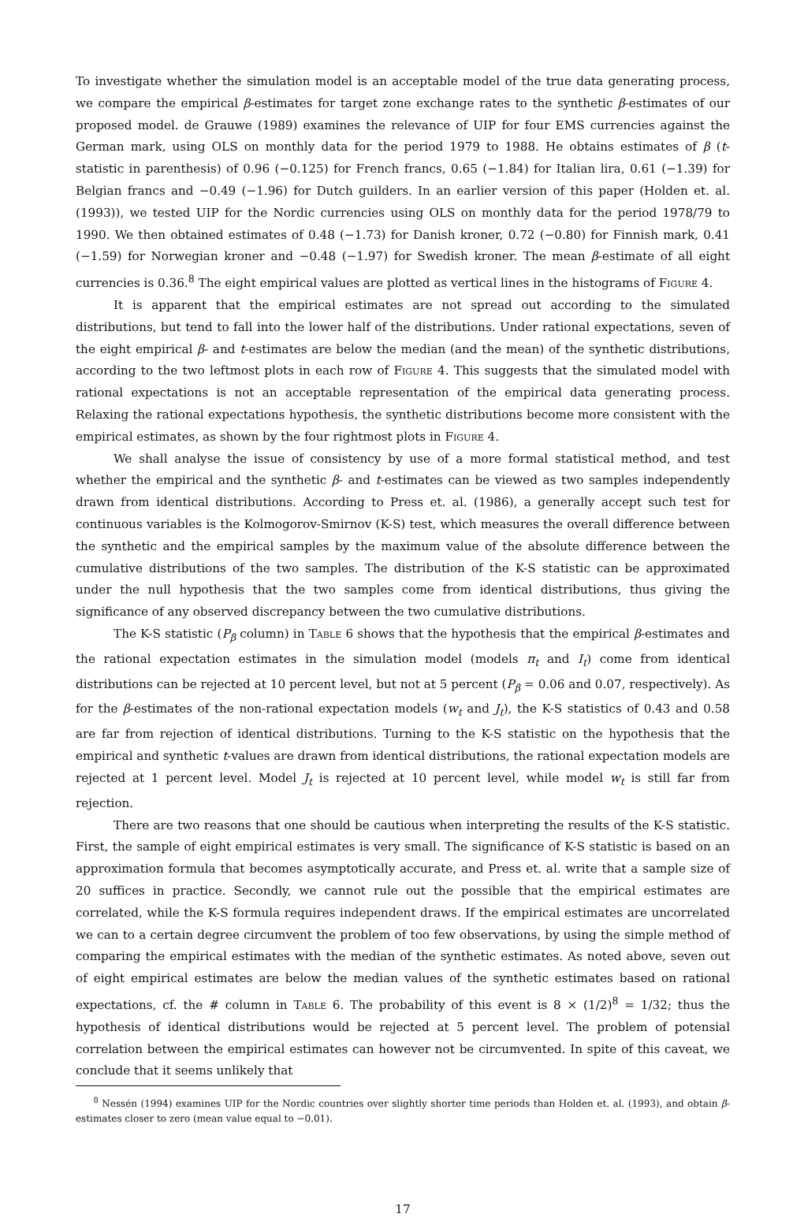To investigate whether the simulation model is an acceptable model of the true data generating process, we compare the empirical β-estimates for target zone exchange rates to the synthetic β-estimates of our proposed model. de Grauwe (1989) examines the relevance of UIP for four EMS currencies against the German mark, using OLS on monthly data for the period 1979 to 1988. He obtains estimates of β (t-statistic in parenthesis) of 0.96 (−0.125) for French francs, 0.65 (−1.84) for Italian lira, 0.61 (−1.39) for Belgian francs and −0.49 (−1.96) for Dutch guilders. In an earlier version of this paper (Holden et. al. (1993)), we tested UIP for the Nordic currencies using OLS on monthly data for the period 1978/79 to 1990. We then obtained estimates of 0.48 (−1.73) for Danish kroner, 0.72 (−0.80) for Finnish mark, 0.41 (−1.59) for Norwegian kroner and −0.48 (−1.97) for Swedish kroner. The mean β-estimate of all eight currencies is 0.36.<sup>8</sup> The eight empirical values are plotted as vertical lines in the histograms of Figure 4.
It is apparent that the empirical estimates are not spread out according to the simulated distributions, but tend to fall into the lower half of the distributions. Under rational expectations, seven of the eight empirical β- and t-estimates are below the median (and the mean) of the synthetic distributions, according to the two leftmost plots in each row of Figure 4. This suggests that the simulated model with rational expectations is not an acceptable representation of the empirical data generating process. Relaxing the rational expectations hypothesis, the synthetic distributions become more consistent with the empirical estimates, as shown by the four rightmost plots in Figure 4.
We shall analyse the issue of consistency by use of a more formal statistical method, and test whether the empirical and the synthetic β- and t-estimates can be viewed as two samples independently drawn from identical distributions. According to Press et. al. (1986), a generally accept such test for continuous variables is the Kolmogorov-Smirnov (K-S) test, which measures the overall difference between the synthetic and the empirical samples by the maximum value of the absolute difference between the cumulative distributions of the two samples. The distribution of the K-S statistic can be approximated under the null hypothesis that the two samples come from identical distributions, thus giving the significance of any observed discrepancy between the two cumulative distributions.
The K-S statistic (P<sub>β</sub> column) in Table 6 shows that the hypothesis that the empirical β-estimates and the rational expectation estimates in the simulation model (models π<sub>t</sub> and I<sub>t</sub>) come from identical distributions can be rejected at 10 percent level, but not at 5 percent (P<sub>β</sub> = 0.06 and 0.07, respectively). As for the β-estimates of the non-rational expectation models (w<sub>t</sub> and J<sub>t</sub>), the K-S statistics of 0.43 and 0.58 are far from rejection of identical distributions. Turning to the K-S statistic on the hypothesis that the empirical and synthetic t-values are drawn from identical distributions, the rational expectation models are rejected at 1 percent level. Model J<sub>t</sub> is rejected at 10 percent level, while model w<sub>t</sub> is still far from rejection.
There are two reasons that one should be cautious when interpreting the results of the K-S statistic. First, the sample of eight empirical estimates is very small. The significance of K-S statistic is based on an approximation formula that becomes asymptotically accurate, and Press et. al. write that a sample size of 20 suffices in practice. Secondly, we cannot rule out the possible that the empirical estimates are correlated, while the K-S formula requires independent draws. If the empirical estimates are uncorrelated we can to a certain degree circumvent the problem of too few observations, by using the simple method of comparing the empirical estimates with the median of the synthetic estimates. As noted above, seven out of eight empirical estimates are below the median values of the synthetic estimates based on rational expectations, cf. the # column in Table 6. The probability of this event is 8 × (1/2)<sup>8</sup> = 1/32; thus the hypothesis of identical distributions would be rejected at 5 percent level. The problem of potensial correlation between the empirical estimates can however not be circumvented. In spite of this caveat, we conclude that it seems unlikely that
<sup>8</sup> Nessén (1994) examines UIP for the Nordic countries over slightly shorter time periods than Holden et. al. (1993), and obtain β-estimates closer to zero (mean value equal to −0.01).
17